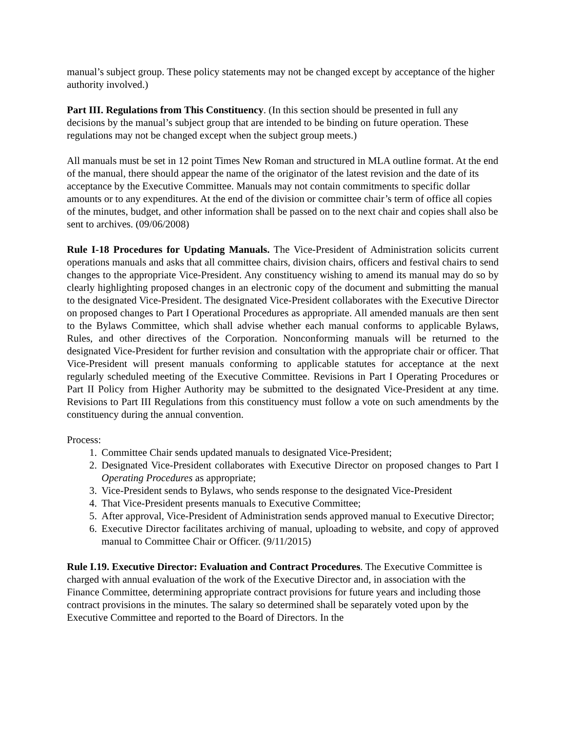manual’s subject group. These policy statements may not be changed except by acceptance of the higher authority involved.)
Part III. Regulations from This Constituency. (In this section should be presented in full any decisions by the manual’s subject group that are intended to be binding on future operation. These regulations may not be changed except when the subject group meets.)
All manuals must be set in 12 point Times New Roman and structured in MLA outline format. At the end of the manual, there should appear the name of the originator of the latest revision and the date of its acceptance by the Executive Committee. Manuals may not contain commitments to specific dollar amounts or to any expenditures. At the end of the division or committee chair’s term of office all copies of the minutes, budget, and other information shall be passed on to the next chair and copies shall also be sent to archives. (09/06/2008)
Rule I-18 Procedures for Updating Manuals. The Vice-President of Administration solicits current operations manuals and asks that all committee chairs, division chairs, officers and festival chairs to send changes to the appropriate Vice-President. Any constituency wishing to amend its manual may do so by clearly highlighting proposed changes in an electronic copy of the document and submitting the manual to the designated Vice-President. The designated Vice-President collaborates with the Executive Director on proposed changes to Part I Operational Procedures as appropriate. All amended manuals are then sent to the Bylaws Committee, which shall advise whether each manual conforms to applicable Bylaws, Rules, and other directives of the Corporation. Nonconforming manuals will be returned to the designated Vice-President for further revision and consultation with the appropriate chair or officer. That Vice-President will present manuals conforming to applicable statutes for acceptance at the next regularly scheduled meeting of the Executive Committee. Revisions in Part I Operating Procedures or Part II Policy from Higher Authority may be submitted to the designated Vice-President at any time. Revisions to Part III Regulations from this constituency must follow a vote on such amendments by the constituency during the annual convention.
Process:
1. Committee Chair sends updated manuals to designated Vice-President;
2. Designated Vice-President collaborates with Executive Director on proposed changes to Part I Operating Procedures as appropriate;
3. Vice-President sends to Bylaws, who sends response to the designated Vice-President
4. That Vice-President presents manuals to Executive Committee;
5. After approval, Vice-President of Administration sends approved manual to Executive Director;
6. Executive Director facilitates archiving of manual, uploading to website, and copy of approved manual to Committee Chair or Officer. (9/11/2015)
Rule I.19. Executive Director: Evaluation and Contract Procedures. The Executive Committee is charged with annual evaluation of the work of the Executive Director and, in association with the Finance Committee, determining appropriate contract provisions for future years and including those contract provisions in the minutes. The salary so determined shall be separately voted upon by the Executive Committee and reported to the Board of Directors. In the